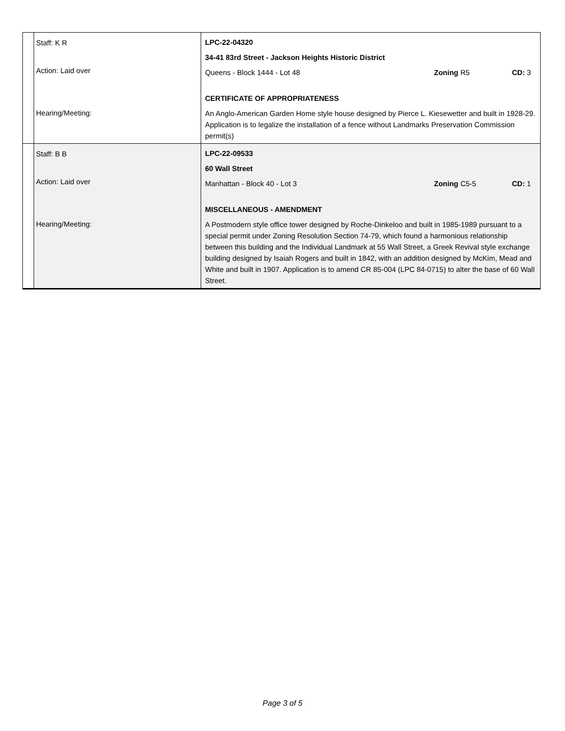| | Staff: K R Action: Laid over Hearing/Meeting: | LPC-22-04320 34-41 83rd Street - Jackson Heights Historic District Queens - Block 1444 - Lot 48 Zoning R5 CD: 3 CERTIFICATE OF APPROPRIATENESS An Anglo-American Garden Home style house designed by Pierce L. Kiesewetter and built in 1928-29. Application is to legalize the installation of a fence without Landmarks Preservation Commission permit(s) |
| | Staff: B B Action: Laid over Hearing/Meeting: | LPC-22-09533 60 Wall Street Manhattan - Block 40 - Lot 3 Zoning C5-5 CD: 1 MISCELLANEOUS - AMENDMENT A Postmodern style office tower designed by Roche-Dinkeloo and built in 1985-1989 pursuant to a special permit under Zoning Resolution Section 74-79, which found a harmonious relationship between this building and the Individual Landmark at 55 Wall Street, a Greek Revival style exchange building designed by Isaiah Rogers and built in 1842, with an addition designed by McKim, Mead and White and built in 1907. Application is to amend CR 85-004 (LPC 84-0715) to alter the base of 60 Wall Street. |
Page 3 of 5